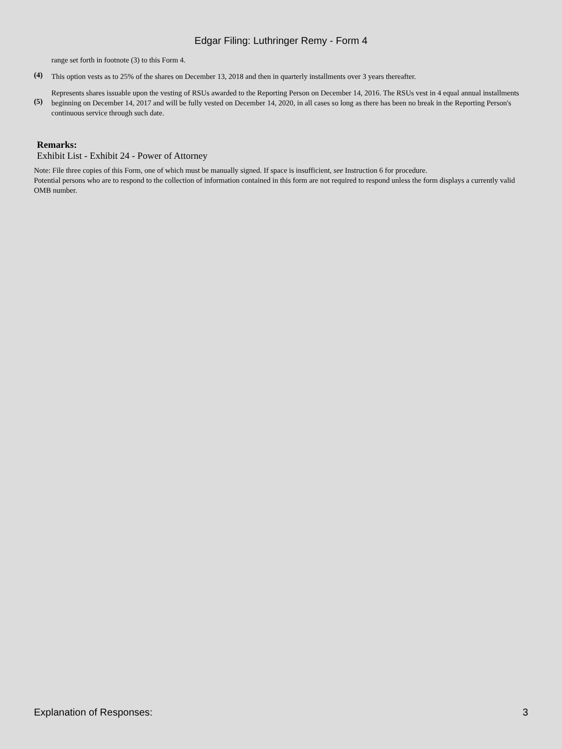Edgar Filing: Luthringer Remy - Form 4
| | range set forth in footnote (3) to this Form 4. |
| (4) | This option vests as to 25% of the shares on December 13, 2018 and then in quarterly installments over 3 years thereafter. |
| (5) | Represents shares issuable upon the vesting of RSUs awarded to the Reporting Person on December 14, 2016. The RSUs vest in 4 equal annual installments beginning on December 14, 2017 and will be fully vested on December 14, 2020, in all cases so long as there has been no break in the Reporting Person's continuous service through such date. |
Remarks:
Exhibit List - Exhibit 24 - Power of Attorney
Note: File three copies of this Form, one of which must be manually signed. If space is insufficient, see Instruction 6 for procedure.
Potential persons who are to respond to the collection of information contained in this form are not required to respond unless the form displays a currently valid OMB number.
Explanation of Responses: 3